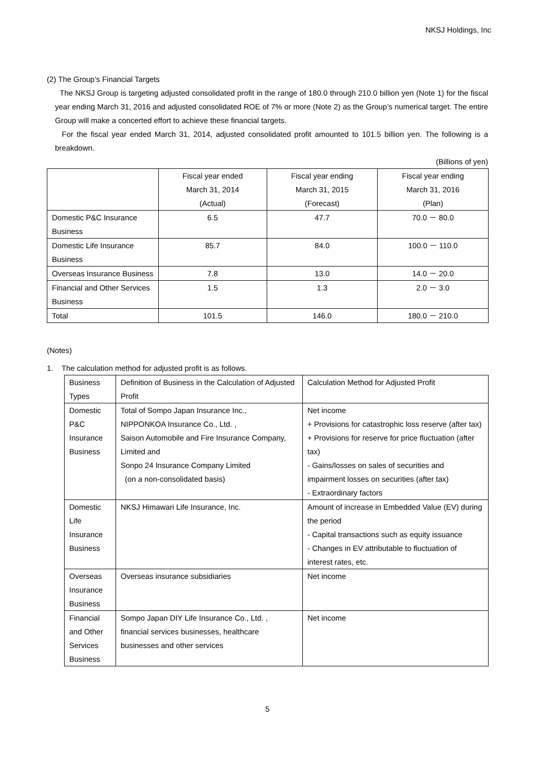NKSJ Holdings, Inc
(2) The Group’s Financial Targets
The NKSJ Group is targeting adjusted consolidated profit in the range of 180.0 through 210.0 billion yen (Note 1) for the fiscal year ending March 31, 2016 and adjusted consolidated ROE of 7% or more (Note 2) as the Group’s numerical target. The entire Group will make a concerted effort to achieve these financial targets.
For the fiscal year ended March 31, 2014, adjusted consolidated profit amounted to 101.5 billion yen. The following is a breakdown.
(Billions of yen)
| | Fiscal year ended March 31, 2014 (Actual) | Fiscal year ending March 31, 2015 (Forecast) | Fiscal year ending March 31, 2016 (Plan) |
| --- | --- | --- | --- |
| Domestic P&C Insurance Business | 6.5 | 47.7 | 70.0 － 80.0 |
| Domestic Life Insurance Business | 85.7 | 84.0 | 100.0 － 110.0 |
| Overseas Insurance Business | 7.8 | 13.0 | 14.0 － 20.0 |
| Financial and Other Services Business | 1.5 | 1.3 | 2.0 － 3.0 |
| Total | 101.5 | 146.0 | 180.0 － 210.0 |
(Notes)
1. The calculation method for adjusted profit is as follows.
| Business Types | Definition of Business in the Calculation of Adjusted Profit | Calculation Method for Adjusted Profit |
| Domestic P&C Insurance Business | Total of Sompo Japan Insurance Inc., NIPPONKOA Insurance Co., Ltd. , Saison Automobile and Fire Insurance Company, Limited and Sonpo 24 Insurance Company Limited (on a non-consolidated basis) | Net income + Provisions for catastrophic loss reserve (after tax) + Provisions for reserve for price fluctuation (after tax) - Gains/losses on sales of securities and impairment losses on securities (after tax) - Extraordinary factors |
| Domestic Life Insurance Business | NKSJ Himawari Life Insurance, Inc. | Amount of increase in Embedded Value (EV) during the period - Capital transactions such as equity issuance - Changes in EV attributable to fluctuation of interest rates, etc. |
| Overseas Insurance Business | Overseas insurance subsidiaries | Net income |
| Financial and Other Services Business | Sompo Japan DIY Life Insurance Co., Ltd. , financial services businesses, healthcare businesses and other services | Net income |
5